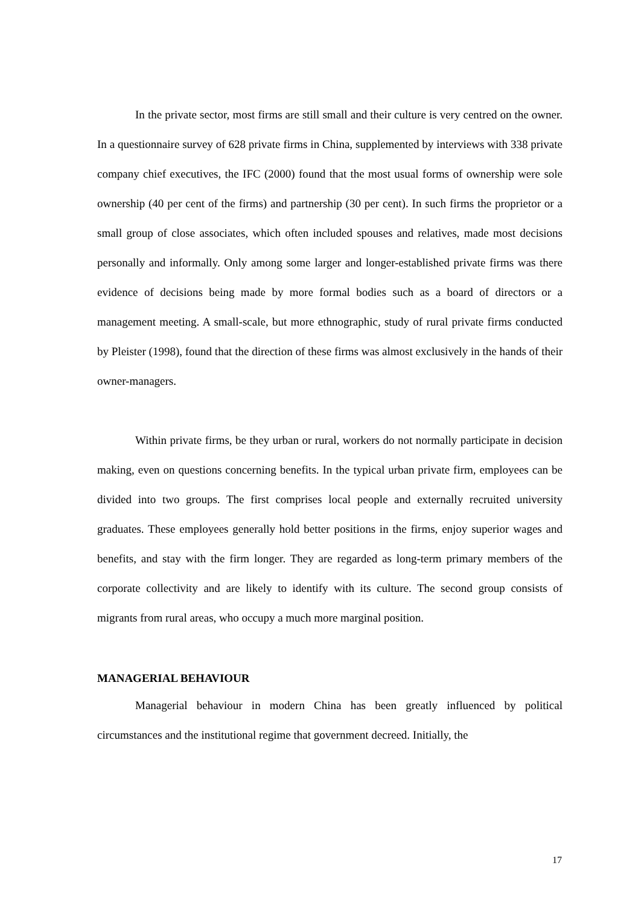In the private sector, most firms are still small and their culture is very centred on the owner. In a questionnaire survey of 628 private firms in China, supplemented by interviews with 338 private company chief executives, the IFC (2000) found that the most usual forms of ownership were sole ownership (40 per cent of the firms) and partnership (30 per cent). In such firms the proprietor or a small group of close associates, which often included spouses and relatives, made most decisions personally and informally. Only among some larger and longer-established private firms was there evidence of decisions being made by more formal bodies such as a board of directors or a management meeting. A small-scale, but more ethnographic, study of rural private firms conducted by Pleister (1998), found that the direction of these firms was almost exclusively in the hands of their owner-managers.
Within private firms, be they urban or rural, workers do not normally participate in decision making, even on questions concerning benefits. In the typical urban private firm, employees can be divided into two groups. The first comprises local people and externally recruited university graduates. These employees generally hold better positions in the firms, enjoy superior wages and benefits, and stay with the firm longer. They are regarded as long-term primary members of the corporate collectivity and are likely to identify with its culture. The second group consists of migrants from rural areas, who occupy a much more marginal position.
MANAGERIAL BEHAVIOUR
Managerial behaviour in modern China has been greatly influenced by political circumstances and the institutional regime that government decreed. Initially, the
17